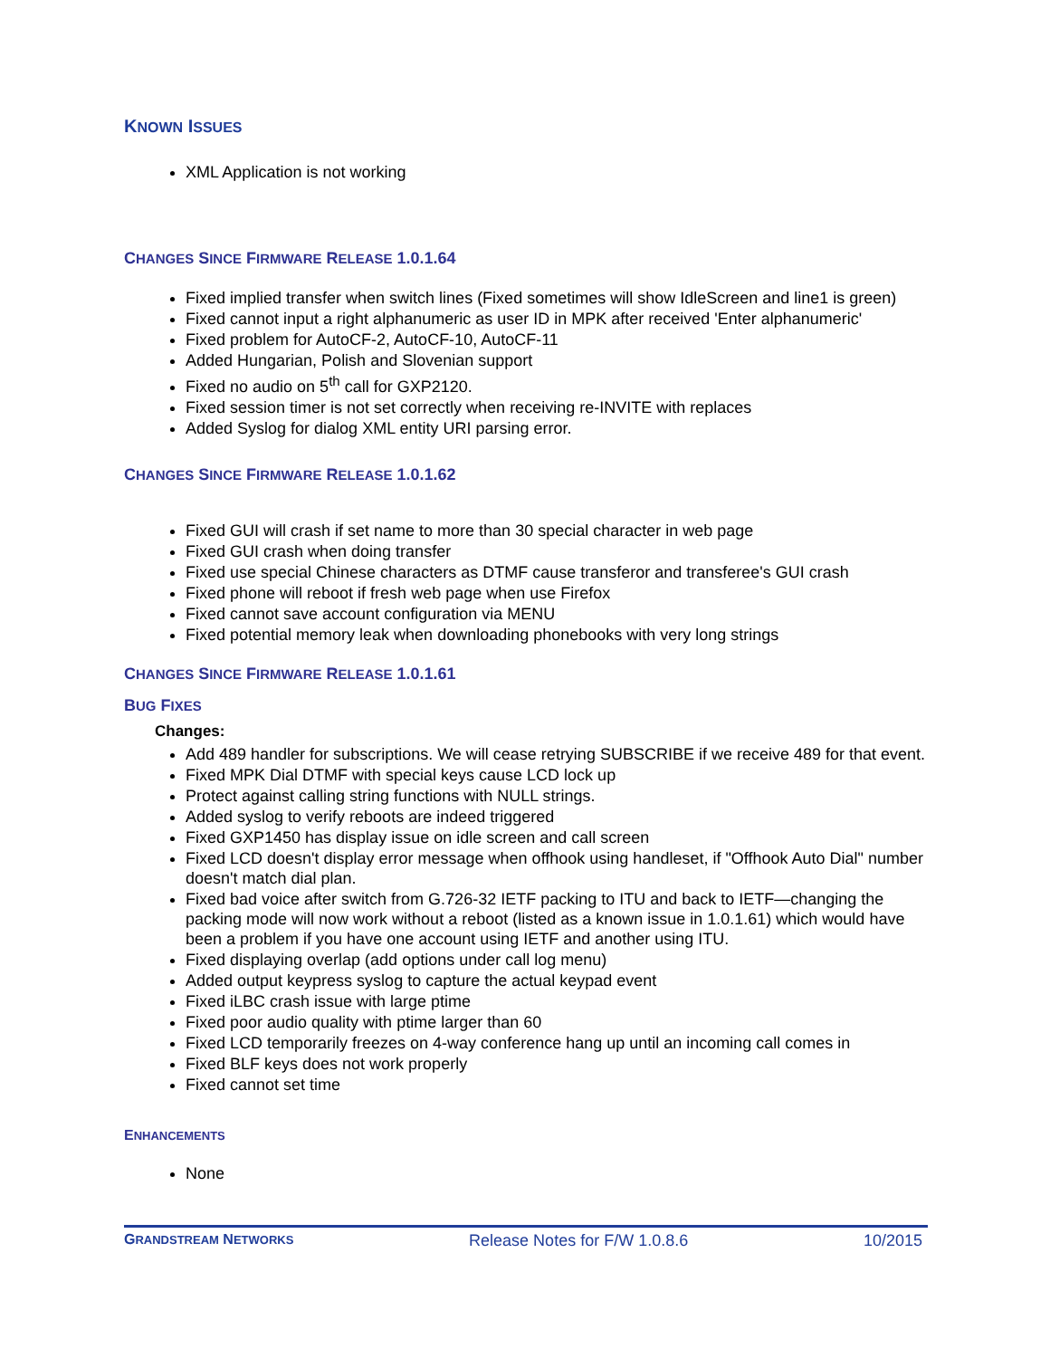KNOWN ISSUES
XML Application is not working
CHANGES SINCE FIRMWARE RELEASE 1.0.1.64
Fixed implied transfer when switch lines (Fixed sometimes will show IdleScreen and line1 is green)
Fixed cannot input a right alphanumeric as user ID in MPK after received 'Enter alphanumeric'
Fixed problem for AutoCF-2, AutoCF-10, AutoCF-11
Added Hungarian, Polish and Slovenian support
Fixed no audio on 5<sup>th</sup> call for GXP2120.
Fixed session timer is not set correctly when receiving re-INVITE with replaces
Added Syslog for dialog XML entity URI parsing error.
CHANGES SINCE FIRMWARE RELEASE 1.0.1.62
Fixed GUI will crash if set name to more than 30 special character in web page
Fixed GUI crash when doing transfer
Fixed use special Chinese characters as DTMF cause transferor and transferee's GUI crash
Fixed phone will reboot if fresh web page when use Firefox
Fixed cannot save account configuration via MENU
Fixed potential memory leak when downloading phonebooks with very long strings
CHANGES SINCE FIRMWARE RELEASE 1.0.1.61
BUG FIXES
Changes:
Add 489 handler for subscriptions. We will cease retrying SUBSCRIBE if we receive 489 for that event.
Fixed MPK Dial DTMF with special keys cause LCD lock up
Protect against calling string functions with NULL strings.
Added syslog to verify reboots are indeed triggered
Fixed GXP1450 has display issue on idle screen and call screen
Fixed LCD doesn't display error message when offhook using handleset, if "Offhook Auto Dial" number doesn't match dial plan.
Fixed bad voice after switch from G.726-32 IETF packing to ITU and back to IETF—changing the packing mode will now work without a reboot (listed as a known issue in 1.0.1.61) which would have been a problem if you have one account using IETF and another using ITU.
Fixed displaying overlap (add options under call log menu)
Added output keypress syslog to capture the actual keypad event
Fixed iLBC crash issue with large ptime
Fixed poor audio quality with ptime larger than 60
Fixed LCD temporarily freezes on 4-way conference hang up until an incoming call comes in
Fixed BLF keys does not work properly
Fixed cannot set time
ENHANCEMENTS
None
GRANDSTREAM NETWORKS Release Notes for F/W 1.0.8.6 10/2015